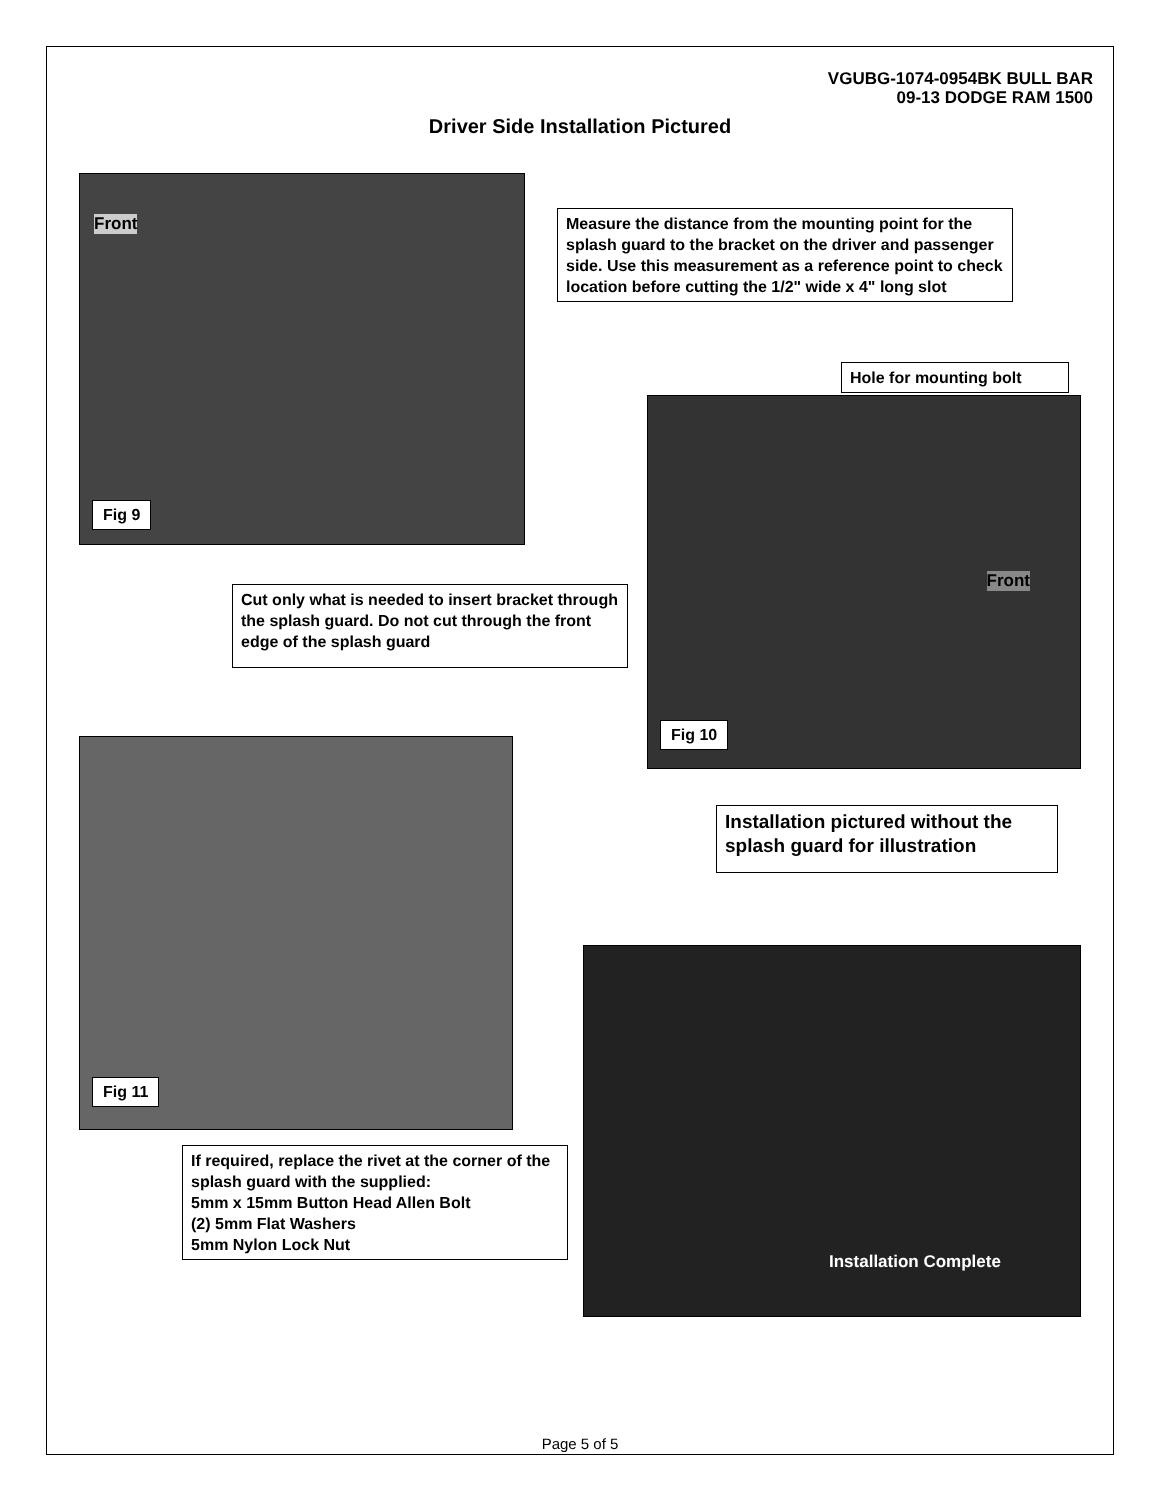VGUBG-1074-0954BK BULL BAR
09-13 DODGE RAM 1500
Driver Side Installation Pictured
Front
Fig 9
Measure the distance from the mounting point for the splash guard to the bracket on the driver and passenger side. Use this measurement as a reference point to check location before cutting the 1/2" wide x 4" long slot
Hole for mounting bolt
Front
Fig 10
Cut only what is needed to insert bracket through the splash guard. Do not cut through the front edge of the splash guard
Fig 11
Installation pictured without the splash guard for illustration
Installation Complete
If required, replace the rivet at the corner of the splash guard with the supplied:
5mm x 15mm Button Head Allen Bolt
(2) 5mm Flat Washers
5mm Nylon Lock Nut
Page 5 of 5